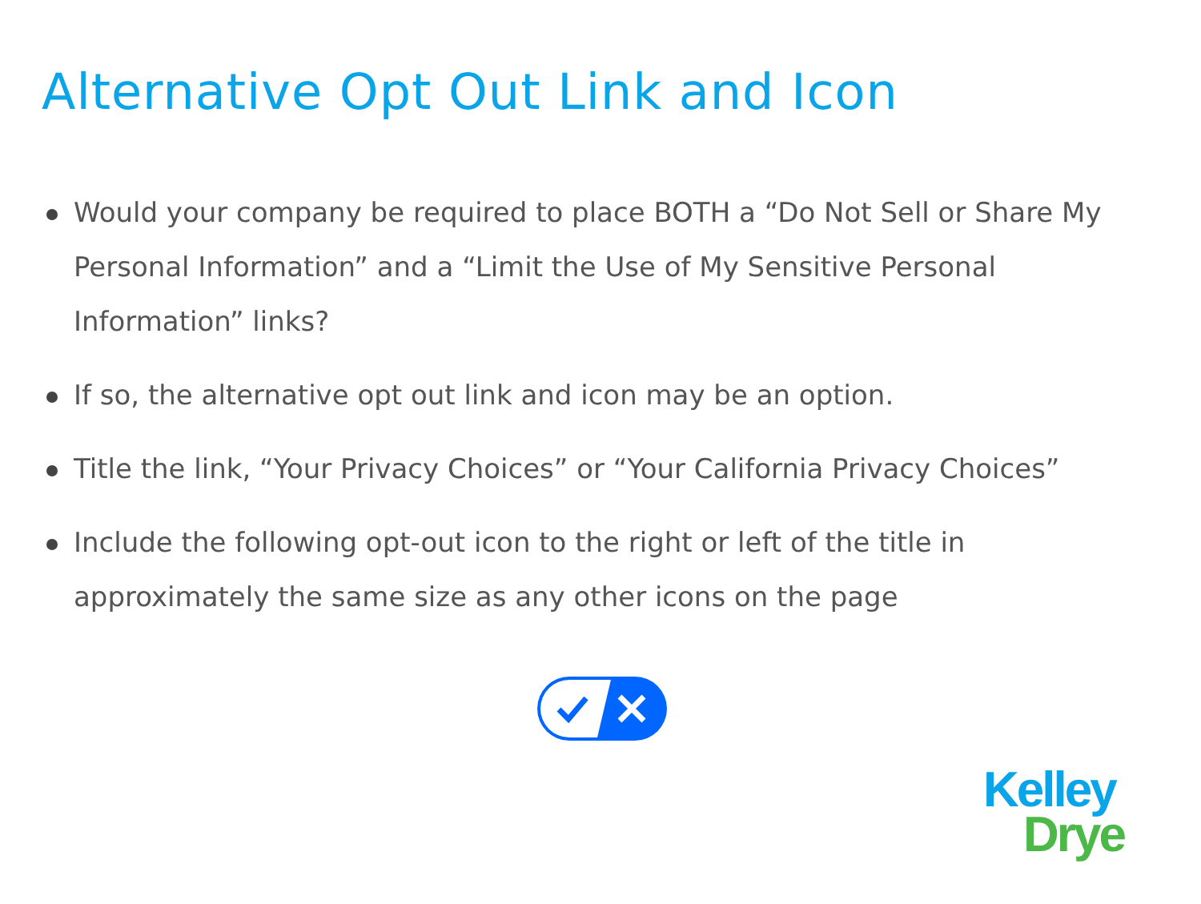Alternative Opt Out Link and Icon
Would your company be required to place BOTH a “Do Not Sell or Share My Personal Information” and a “Limit the Use of My Sensitive Personal Information” links?
If so, the alternative opt out link and icon may be an option.
Title the link, “Your Privacy Choices” or “Your California Privacy Choices”
Include the following opt-out icon to the right or left of the title in approximately the same size as any other icons on the page
Kelley
Drye